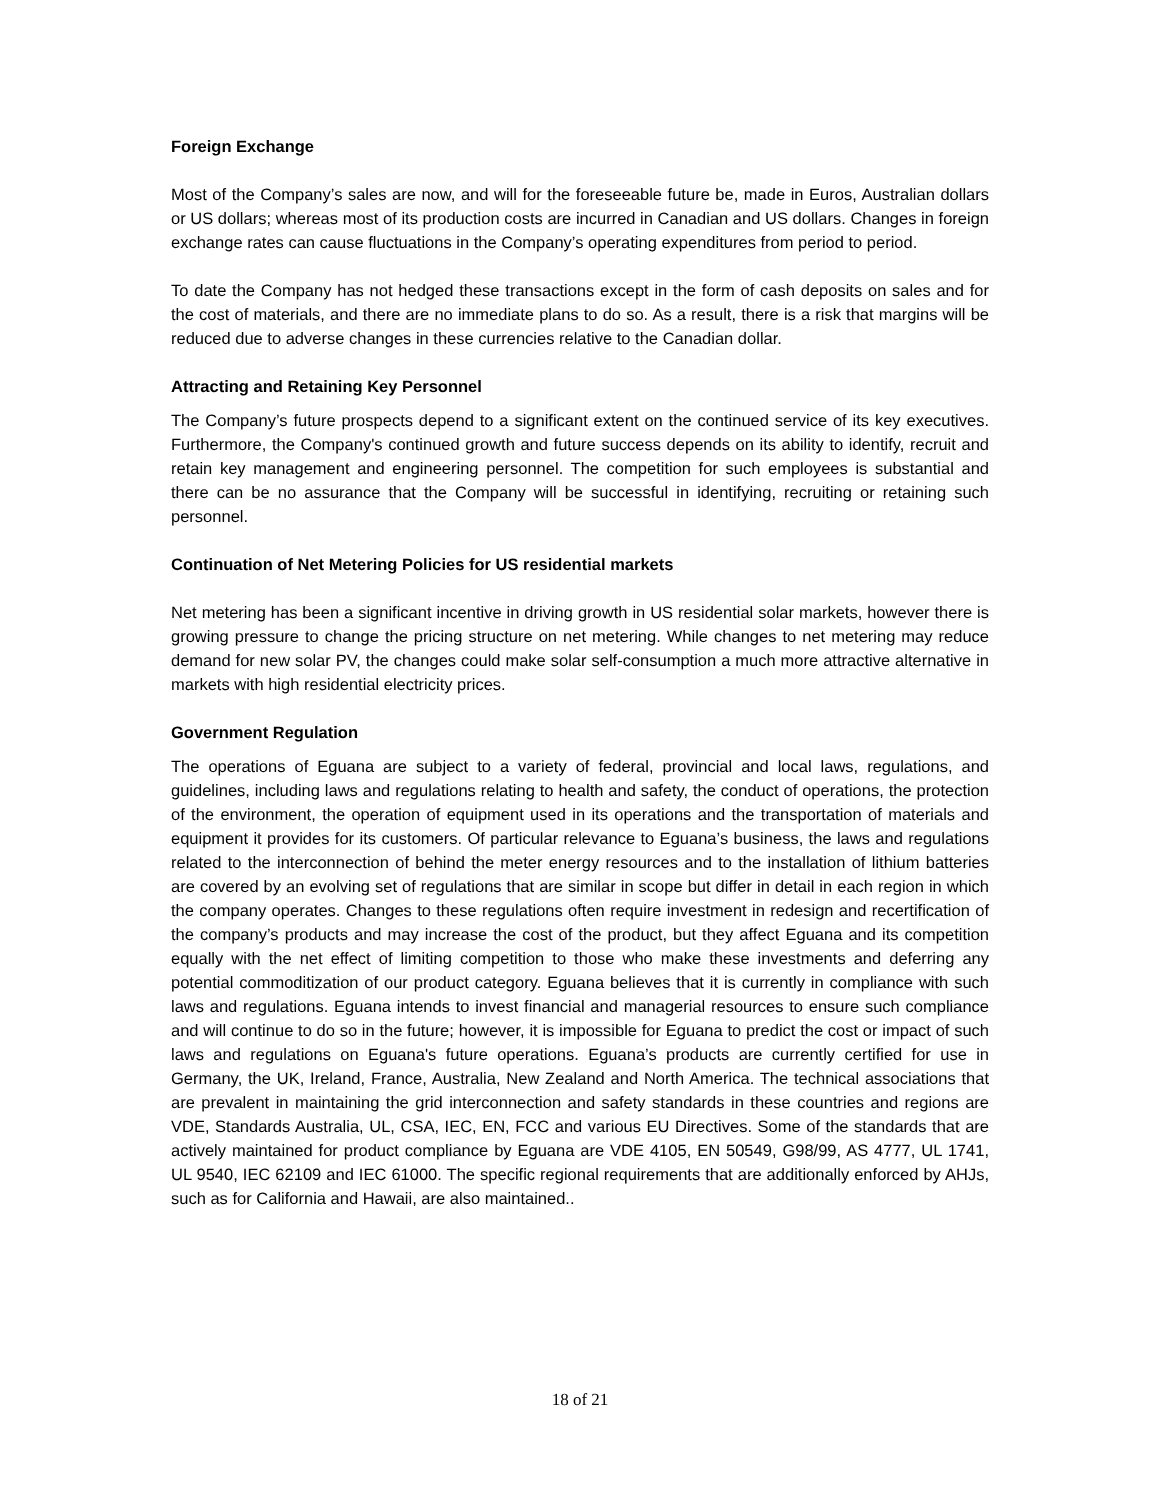Foreign Exchange
Most of the Company’s sales are now, and will for the foreseeable future be, made in Euros, Australian dollars or US dollars; whereas most of its production costs are incurred in Canadian and US dollars. Changes in foreign exchange rates can cause fluctuations in the Company’s operating expenditures from period to period.
To date the Company has not hedged these transactions except in the form of cash deposits on sales and for the cost of materials, and there are no immediate plans to do so. As a result, there is a risk that margins will be reduced due to adverse changes in these currencies relative to the Canadian dollar.
Attracting and Retaining Key Personnel
The Company’s future prospects depend to a significant extent on the continued service of its key executives. Furthermore, the Company's continued growth and future success depends on its ability to identify, recruit and retain key management and engineering personnel. The competition for such employees is substantial and there can be no assurance that the Company will be successful in identifying, recruiting or retaining such personnel.
Continuation of Net Metering Policies for US residential markets
Net metering has been a significant incentive in driving growth in US residential solar markets, however there is growing pressure to change the pricing structure on net metering. While changes to net metering may reduce demand for new solar PV, the changes could make solar self-consumption a much more attractive alternative in markets with high residential electricity prices.
Government Regulation
The operations of Eguana are subject to a variety of federal, provincial and local laws, regulations, and guidelines, including laws and regulations relating to health and safety, the conduct of operations, the protection of the environment, the operation of equipment used in its operations and the transportation of materials and equipment it provides for its customers. Of particular relevance to Eguana’s business, the laws and regulations related to the interconnection of behind the meter energy resources and to the installation of lithium batteries are covered by an evolving set of regulations that are similar in scope but differ in detail in each region in which the company operates. Changes to these regulations often require investment in redesign and recertification of the company’s products and may increase the cost of the product, but they affect Eguana and its competition equally with the net effect of limiting competition to those who make these investments and deferring any potential commoditization of our product category. Eguana believes that it is currently in compliance with such laws and regulations. Eguana intends to invest financial and managerial resources to ensure such compliance and will continue to do so in the future; however, it is impossible for Eguana to predict the cost or impact of such laws and regulations on Eguana's future operations. Eguana’s products are currently certified for use in Germany, the UK, Ireland, France, Australia, New Zealand and North America. The technical associations that are prevalent in maintaining the grid interconnection and safety standards in these countries and regions are VDE, Standards Australia, UL, CSA, IEC, EN, FCC and various EU Directives. Some of the standards that are actively maintained for product compliance by Eguana are VDE 4105, EN 50549, G98/99, AS 4777, UL 1741, UL 9540, IEC 62109 and IEC 61000. The specific regional requirements that are additionally enforced by AHJs, such as for California and Hawaii, are also maintained..
18 of 21